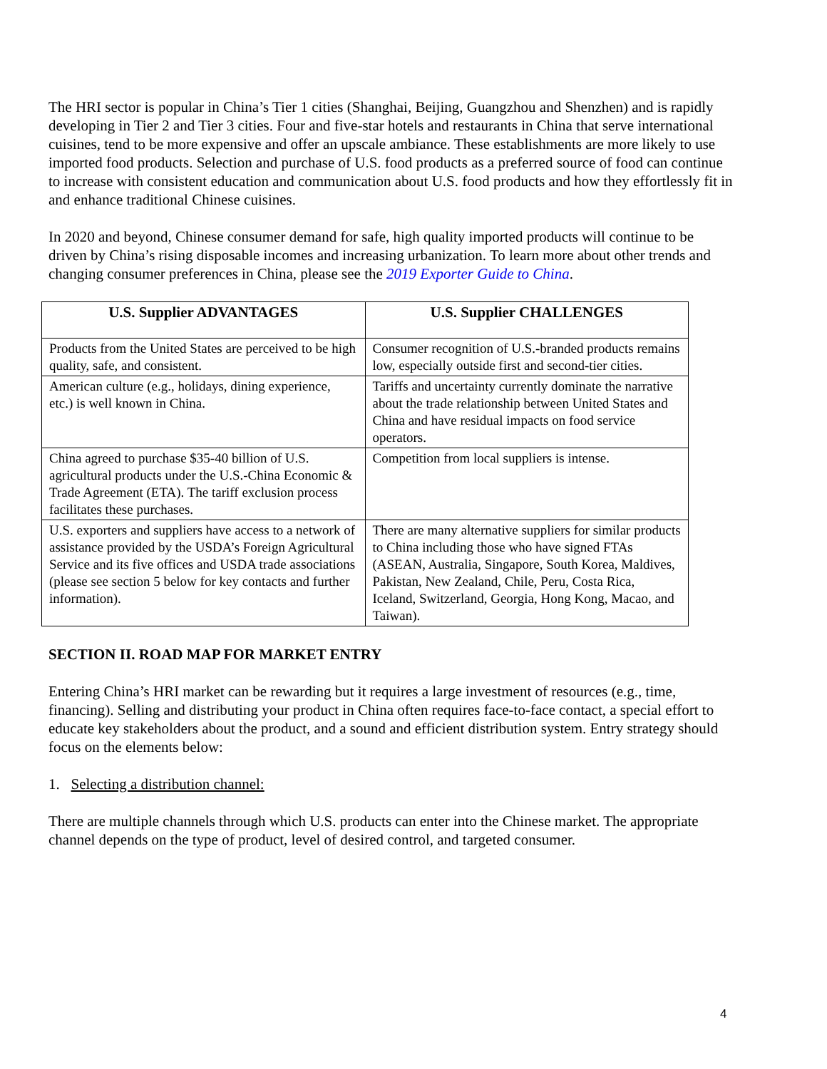The HRI sector is popular in China’s Tier 1 cities (Shanghai, Beijing, Guangzhou and Shenzhen) and is rapidly developing in Tier 2 and Tier 3 cities. Four and five-star hotels and restaurants in China that serve international cuisines, tend to be more expensive and offer an upscale ambiance. These establishments are more likely to use imported food products. Selection and purchase of U.S. food products as a preferred source of food can continue to increase with consistent education and communication about U.S. food products and how they effortlessly fit in and enhance traditional Chinese cuisines.
In 2020 and beyond, Chinese consumer demand for safe, high quality imported products will continue to be driven by China’s rising disposable incomes and increasing urbanization. To learn more about other trends and changing consumer preferences in China, please see the 2019 Exporter Guide to China.
| U.S. Supplier ADVANTAGES | U.S. Supplier CHALLENGES |
| --- | --- |
| Products from the United States are perceived to be high quality, safe, and consistent. | Consumer recognition of U.S.-branded products remains low, especially outside first and second-tier cities. |
| American culture (e.g., holidays, dining experience, etc.) is well known in China. | Tariffs and uncertainty currently dominate the narrative about the trade relationship between United States and China and have residual impacts on food service operators. |
| China agreed to purchase $35-40 billion of U.S. agricultural products under the U.S.-China Economic & Trade Agreement (ETA). The tariff exclusion process facilitates these purchases. | Competition from local suppliers is intense. |
| U.S. exporters and suppliers have access to a network of assistance provided by the USDA’s Foreign Agricultural Service and its five offices and USDA trade associations (please see section 5 below for key contacts and further information). | There are many alternative suppliers for similar products to China including those who have signed FTAs (ASEAN, Australia, Singapore, South Korea, Maldives, Pakistan, New Zealand, Chile, Peru, Costa Rica, Iceland, Switzerland, Georgia, Hong Kong, Macao, and Taiwan). |
SECTION II. ROAD MAP FOR MARKET ENTRY
Entering China’s HRI market can be rewarding but it requires a large investment of resources (e.g., time, financing). Selling and distributing your product in China often requires face-to-face contact, a special effort to educate key stakeholders about the product, and a sound and efficient distribution system. Entry strategy should focus on the elements below:
1. Selecting a distribution channel:
There are multiple channels through which U.S. products can enter into the Chinese market. The appropriate channel depends on the type of product, level of desired control, and targeted consumer.
4